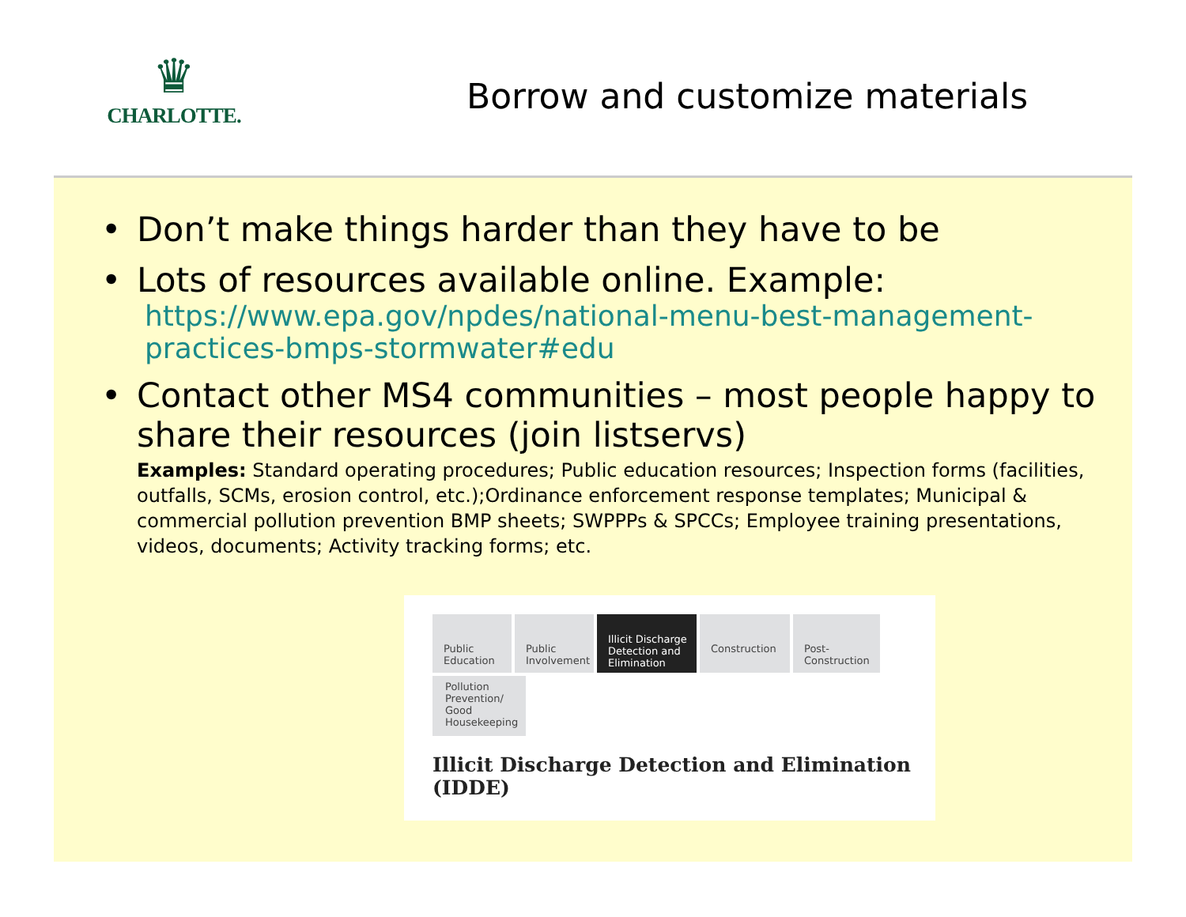♛
CHARLOTTE.
Borrow and customize materials
• Don’t make things harder than they have to be
• Lots of resources available online. Example:
https://www.epa.gov/npdes/national-menu-best-management-practices-bmps-stormwater#edu
• Contact other MS4 communities – most people happy to share their resources (join listservs)
Examples: Standard operating procedures; Public education resources; Inspection forms (facilities, outfalls, SCMs, erosion control, etc.);Ordinance enforcement response templates; Municipal & commercial pollution prevention BMP sheets; SWPPPs & SPCCs; Employee training presentations, videos, documents; Activity tracking forms; etc.
Public Education
Public Involvement
Illicit Discharge Detection and Elimination
Construction Post-Construction
Pollution Prevention/ Good Housekeeping
Illicit Discharge Detection and Elimination (IDDE)